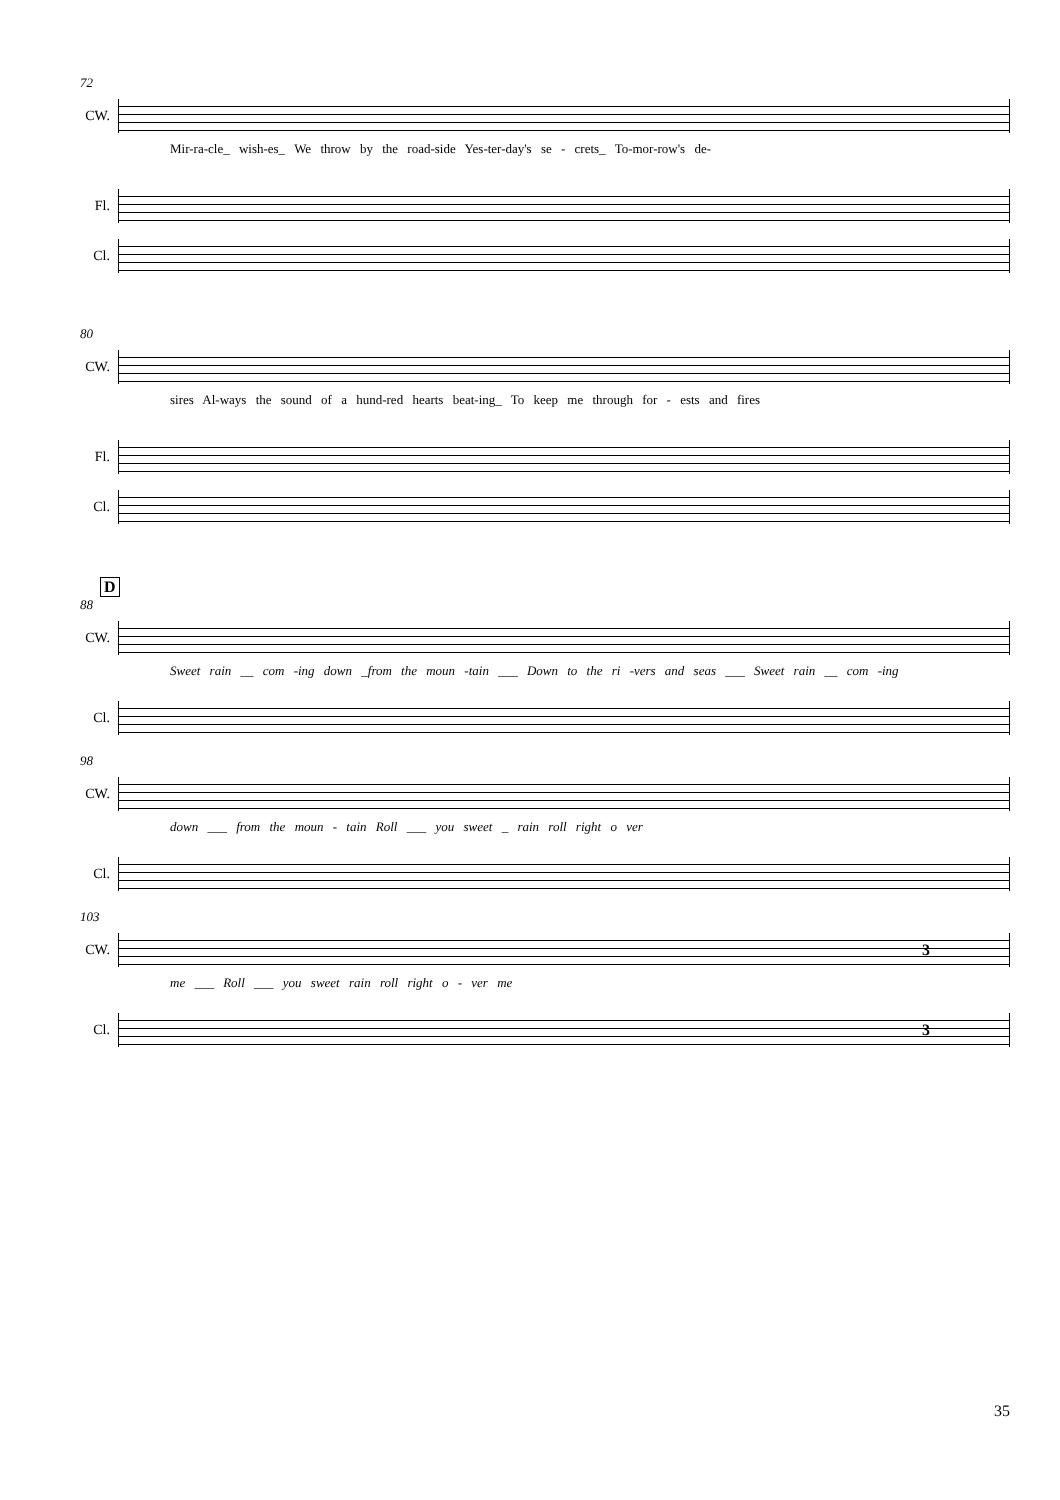72
CW.
Mir-ra-cle_ wish-es_ We throw by the road-side Yes-ter-day's se - crets_ To-mor-row's de-
Fl.
Cl.
80
CW.
sires Al-ways the sound of a hund-red hearts beat-ing_ To keep me through for - ests and fires
Fl.
Cl.
D
88
CW.
Sweet rain __ com -ing down _from the moun -tain ___ Down to the ri -vers and seas ___ Sweet rain __ com -ing
Cl.
98
CW.
down ___ from the moun - tain Roll ___ you sweet _ rain roll right o ver
Cl.
103
CW.
3
me ___ Roll ___ you sweet rain roll right o - ver me
Cl.
3
35